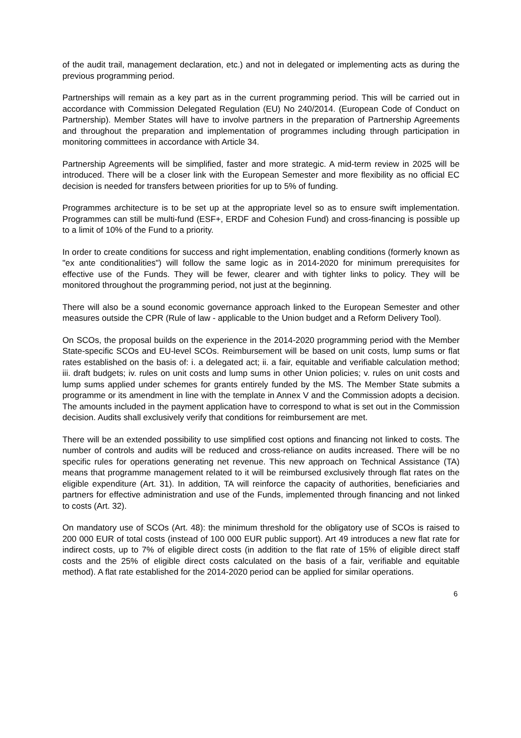of the audit trail, management declaration, etc.) and not in delegated or implementing acts as during the previous programming period.
Partnerships will remain as a key part as in the current programming period. This will be carried out in accordance with Commission Delegated Regulation (EU) No 240/2014. (European Code of Conduct on Partnership). Member States will have to involve partners in the preparation of Partnership Agreements and throughout the preparation and implementation of programmes including through participation in monitoring committees in accordance with Article 34.
Partnership Agreements will be simplified, faster and more strategic. A mid-term review in 2025 will be introduced. There will be a closer link with the European Semester and more flexibility as no official EC decision is needed for transfers between priorities for up to 5% of funding.
Programmes architecture is to be set up at the appropriate level so as to ensure swift implementation. Programmes can still be multi-fund (ESF+, ERDF and Cohesion Fund) and cross-financing is possible up to a limit of 10% of the Fund to a priority.
In order to create conditions for success and right implementation, enabling conditions (formerly known as "ex ante conditionalities") will follow the same logic as in 2014-2020 for minimum prerequisites for effective use of the Funds. They will be fewer, clearer and with tighter links to policy. They will be monitored throughout the programming period, not just at the beginning.
There will also be a sound economic governance approach linked to the European Semester and other measures outside the CPR (Rule of law - applicable to the Union budget and a Reform Delivery Tool).
On SCOs, the proposal builds on the experience in the 2014-2020 programming period with the Member State-specific SCOs and EU-level SCOs. Reimbursement will be based on unit costs, lump sums or flat rates established on the basis of: i. a delegated act; ii. a fair, equitable and verifiable calculation method; iii. draft budgets; iv. rules on unit costs and lump sums in other Union policies; v. rules on unit costs and lump sums applied under schemes for grants entirely funded by the MS. The Member State submits a programme or its amendment in line with the template in Annex V and the Commission adopts a decision. The amounts included in the payment application have to correspond to what is set out in the Commission decision. Audits shall exclusively verify that conditions for reimbursement are met.
There will be an extended possibility to use simplified cost options and financing not linked to costs. The number of controls and audits will be reduced and cross-reliance on audits increased. There will be no specific rules for operations generating net revenue. This new approach on Technical Assistance (TA) means that programme management related to it will be reimbursed exclusively through flat rates on the eligible expenditure (Art. 31). In addition, TA will reinforce the capacity of authorities, beneficiaries and partners for effective administration and use of the Funds, implemented through financing and not linked to costs (Art. 32).
On mandatory use of SCOs (Art. 48): the minimum threshold for the obligatory use of SCOs is raised to 200 000 EUR of total costs (instead of 100 000 EUR public support). Art 49 introduces a new flat rate for indirect costs, up to 7% of eligible direct costs (in addition to the flat rate of 15% of eligible direct staff costs and the 25% of eligible direct costs calculated on the basis of a fair, verifiable and equitable method). A flat rate established for the 2014-2020 period can be applied for similar operations.
6